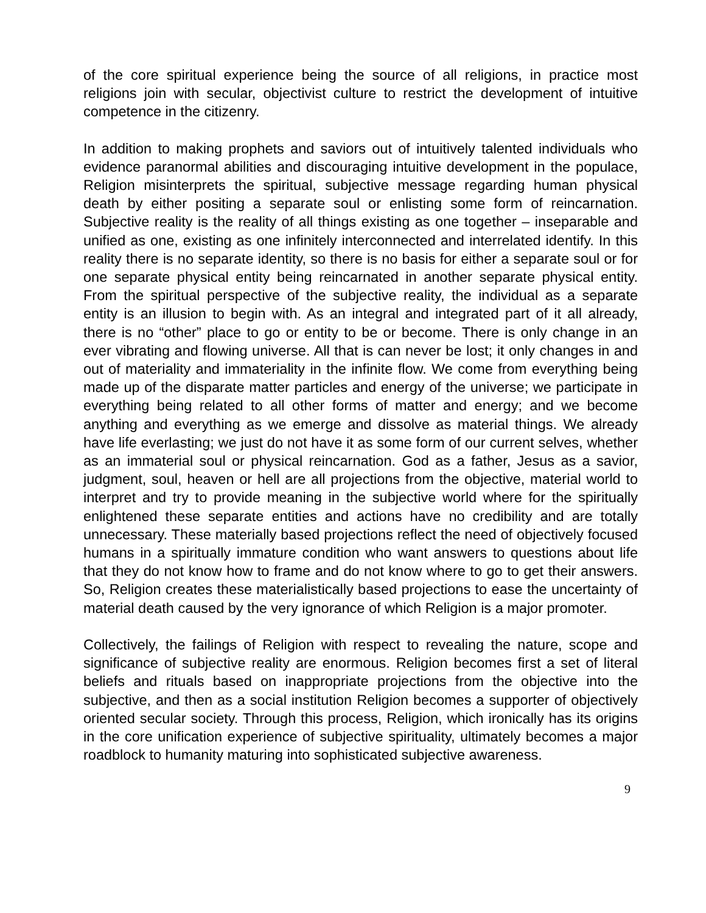of the core spiritual experience being the source of all religions, in practice most religions join with secular, objectivist culture to restrict the development of intuitive competence in the citizenry.
In addition to making prophets and saviors out of intuitively talented individuals who evidence paranormal abilities and discouraging intuitive development in the populace, Religion misinterprets the spiritual, subjective message regarding human physical death by either positing a separate soul or enlisting some form of reincarnation. Subjective reality is the reality of all things existing as one together – inseparable and unified as one, existing as one infinitely interconnected and interrelated identify. In this reality there is no separate identity, so there is no basis for either a separate soul or for one separate physical entity being reincarnated in another separate physical entity. From the spiritual perspective of the subjective reality, the individual as a separate entity is an illusion to begin with. As an integral and integrated part of it all already, there is no “other” place to go or entity to be or become. There is only change in an ever vibrating and flowing universe. All that is can never be lost; it only changes in and out of materiality and immateriality in the infinite flow. We come from everything being made up of the disparate matter particles and energy of the universe; we participate in everything being related to all other forms of matter and energy; and we become anything and everything as we emerge and dissolve as material things. We already have life everlasting; we just do not have it as some form of our current selves, whether as an immaterial soul or physical reincarnation. God as a father, Jesus as a savior, judgment, soul, heaven or hell are all projections from the objective, material world to interpret and try to provide meaning in the subjective world where for the spiritually enlightened these separate entities and actions have no credibility and are totally unnecessary. These materially based projections reflect the need of objectively focused humans in a spiritually immature condition who want answers to questions about life that they do not know how to frame and do not know where to go to get their answers. So, Religion creates these materialistically based projections to ease the uncertainty of material death caused by the very ignorance of which Religion is a major promoter.
Collectively, the failings of Religion with respect to revealing the nature, scope and significance of subjective reality are enormous. Religion becomes first a set of literal beliefs and rituals based on inappropriate projections from the objective into the subjective, and then as a social institution Religion becomes a supporter of objectively oriented secular society. Through this process, Religion, which ironically has its origins in the core unification experience of subjective spirituality, ultimately becomes a major roadblock to humanity maturing into sophisticated subjective awareness.
9